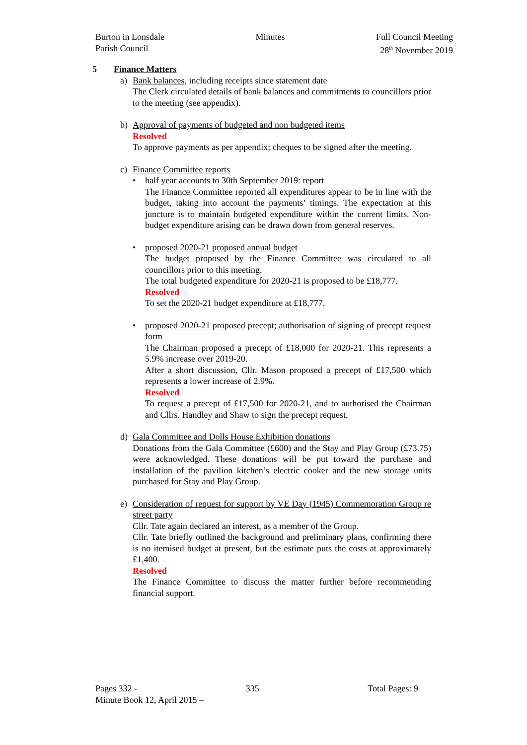Burton in Lonsdale
Parish Council
Minutes Full Council Meeting
28<sup>th</sup> November 2019
5 Finance Matters
a) Bank balances, including receipts since statement date
The Clerk circulated details of bank balances and commitments to councillors prior to the meeting (see appendix).
b) Approval of payments of budgeted and non budgeted items
Resolved
To approve payments as per appendix; cheques to be signed after the meeting.
c) Finance Committee reports
• half year accounts to 30th September 2019: report
The Finance Committee reported all expenditures appear to be in line with the budget, taking into account the payments’ timings. The expectation at this juncture is to maintain budgeted expenditure within the current limits. Non-budget expenditure arising can be drawn down from general reserves.
• proposed 2020-21 proposed annual budget
The budget proposed by the Finance Committee was circulated to all councillors prior to this meeting.
The total budgeted expenditure for 2020-21 is proposed to be £18,777.
Resolved
To set the 2020-21 budget expenditure at £18,777.
• proposed 2020-21 proposed precept; authorisation of signing of precept request form
The Chairman proposed a precept of £18,000 for 2020-21. This represents a 5.9% increase over 2019-20.
After a short discussion, Cllr. Mason proposed a precept of £17,500 which represents a lower increase of 2.9%.
Resolved
To request a precept of £17,500 for 2020-21, and to authorised the Chairman and Cllrs. Handley and Shaw to sign the precept request.
d) Gala Committee and Dolls House Exhibition donations
Donations from the Gala Committee (£600) and the Stay and Play Group (£73.75) were acknowledged. These donations will be put toward the purchase and installation of the pavilion kitchen’s electric cooker and the new storage units purchased for Stay and Play Group.
e) Consideration of request for support by VE Day (1945) Commemoration Group re street party
Cllr. Tate again declared an interest, as a member of the Group.
Cllr. Tate briefly outlined the background and preliminary plans, confirming there is no itemised budget at present, but the estimate puts the costs at approximately £1,400.
Resolved
The Finance Committee to discuss the matter further before recommending financial support.
Pages 332 - 335 Total Pages: 9
Minute Book 12, April 2015 –